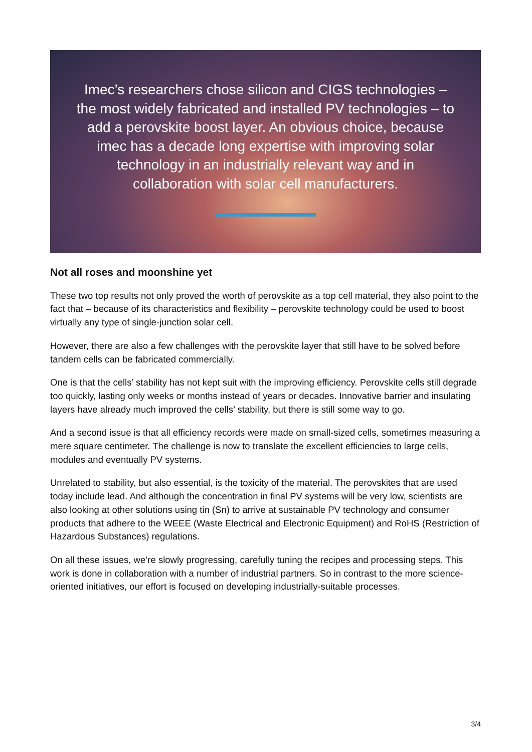Imec’s researchers chose silicon and CIGS technologies – the most widely fabricated and installed PV technologies – to add a perovskite boost layer. An obvious choice, because imec has a decade long expertise with improving solar technology in an industrially relevant way and in collaboration with solar cell manufacturers.
Not all roses and moonshine yet
These two top results not only proved the worth of perovskite as a top cell material, they also point to the fact that – because of its characteristics and flexibility – perovskite technology could be used to boost virtually any type of single-junction solar cell.
However, there are also a few challenges with the perovskite layer that still have to be solved before tandem cells can be fabricated commercially.
One is that the cells’ stability has not kept suit with the improving efficiency. Perovskite cells still degrade too quickly, lasting only weeks or months instead of years or decades. Innovative barrier and insulating layers have already much improved the cells’ stability, but there is still some way to go.
And a second issue is that all efficiency records were made on small-sized cells, sometimes measuring a mere square centimeter. The challenge is now to translate the excellent efficiencies to large cells, modules and eventually PV systems.
Unrelated to stability, but also essential, is the toxicity of the material. The perovskites that are used today include lead. And although the concentration in final PV systems will be very low, scientists are also looking at other solutions using tin (Sn) to arrive at sustainable PV technology and consumer products that adhere to the WEEE (Waste Electrical and Electronic Equipment) and RoHS (Restriction of Hazardous Substances) regulations.
On all these issues, we’re slowly progressing, carefully tuning the recipes and processing steps. This work is done in collaboration with a number of industrial partners. So in contrast to the more science-oriented initiatives, our effort is focused on developing industrially-suitable processes.
3/4